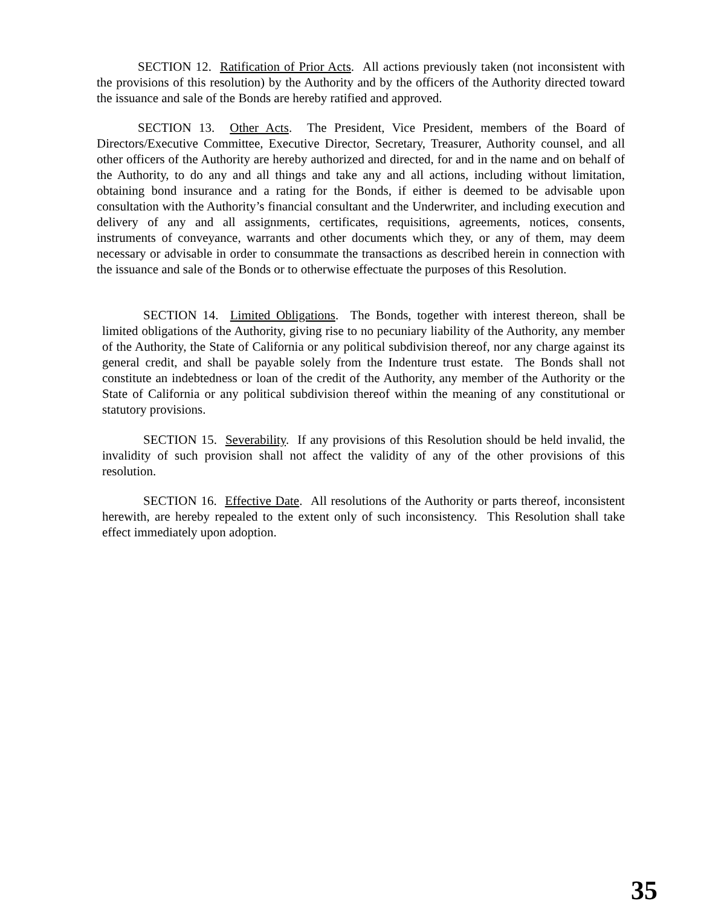SECTION 12. Ratification of Prior Acts. All actions previously taken (not inconsistent with the provisions of this resolution) by the Authority and by the officers of the Authority directed toward the issuance and sale of the Bonds are hereby ratified and approved.
SECTION 13. Other Acts. The President, Vice President, members of the Board of Directors/Executive Committee, Executive Director, Secretary, Treasurer, Authority counsel, and all other officers of the Authority are hereby authorized and directed, for and in the name and on behalf of the Authority, to do any and all things and take any and all actions, including without limitation, obtaining bond insurance and a rating for the Bonds, if either is deemed to be advisable upon consultation with the Authority’s financial consultant and the Underwriter, and including execution and delivery of any and all assignments, certificates, requisitions, agreements, notices, consents, instruments of conveyance, warrants and other documents which they, or any of them, may deem necessary or advisable in order to consummate the transactions as described herein in connection with the issuance and sale of the Bonds or to otherwise effectuate the purposes of this Resolution.
SECTION 14. Limited Obligations. The Bonds, together with interest thereon, shall be limited obligations of the Authority, giving rise to no pecuniary liability of the Authority, any member of the Authority, the State of California or any political subdivision thereof, nor any charge against its general credit, and shall be payable solely from the Indenture trust estate. The Bonds shall not constitute an indebtedness or loan of the credit of the Authority, any member of the Authority or the State of California or any political subdivision thereof within the meaning of any constitutional or statutory provisions.
SECTION 15. Severability. If any provisions of this Resolution should be held invalid, the invalidity of such provision shall not affect the validity of any of the other provisions of this resolution.
SECTION 16. Effective Date. All resolutions of the Authority or parts thereof, inconsistent herewith, are hereby repealed to the extent only of such inconsistency. This Resolution shall take effect immediately upon adoption.
35